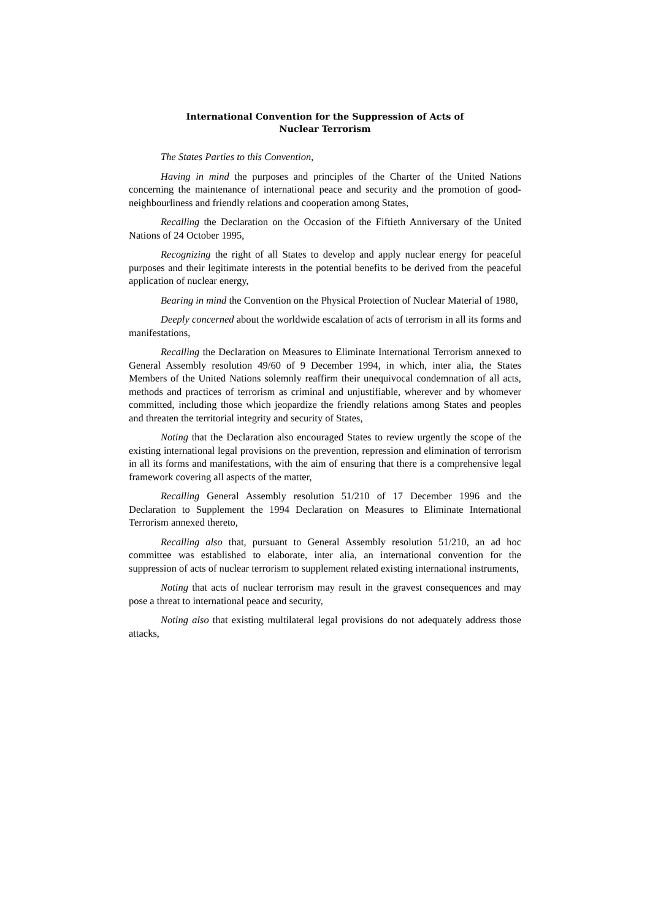International Convention for the Suppression of Acts of
Nuclear Terrorism
The States Parties to this Convention,
Having in mind the purposes and principles of the Charter of the United Nations concerning the maintenance of international peace and security and the promotion of good-neighbourliness and friendly relations and cooperation among States,
Recalling the Declaration on the Occasion of the Fiftieth Anniversary of the United Nations of 24 October 1995,
Recognizing the right of all States to develop and apply nuclear energy for peaceful purposes and their legitimate interests in the potential benefits to be derived from the peaceful application of nuclear energy,
Bearing in mind the Convention on the Physical Protection of Nuclear Material of 1980,
Deeply concerned about the worldwide escalation of acts of terrorism in all its forms and manifestations,
Recalling the Declaration on Measures to Eliminate International Terrorism annexed to General Assembly resolution 49/60 of 9 December 1994, in which, inter alia, the States Members of the United Nations solemnly reaffirm their unequivocal condemnation of all acts, methods and practices of terrorism as criminal and unjustifiable, wherever and by whomever committed, including those which jeopardize the friendly relations among States and peoples and threaten the territorial integrity and security of States,
Noting that the Declaration also encouraged States to review urgently the scope of the existing international legal provisions on the prevention, repression and elimination of terrorism in all its forms and manifestations, with the aim of ensuring that there is a comprehensive legal framework covering all aspects of the matter,
Recalling General Assembly resolution 51/210 of 17 December 1996 and the Declaration to Supplement the 1994 Declaration on Measures to Eliminate International Terrorism annexed thereto,
Recalling also that, pursuant to General Assembly resolution 51/210, an ad hoc committee was established to elaborate, inter alia, an international convention for the suppression of acts of nuclear terrorism to supplement related existing international instruments,
Noting that acts of nuclear terrorism may result in the gravest consequences and may pose a threat to international peace and security,
Noting also that existing multilateral legal provisions do not adequately address those attacks,